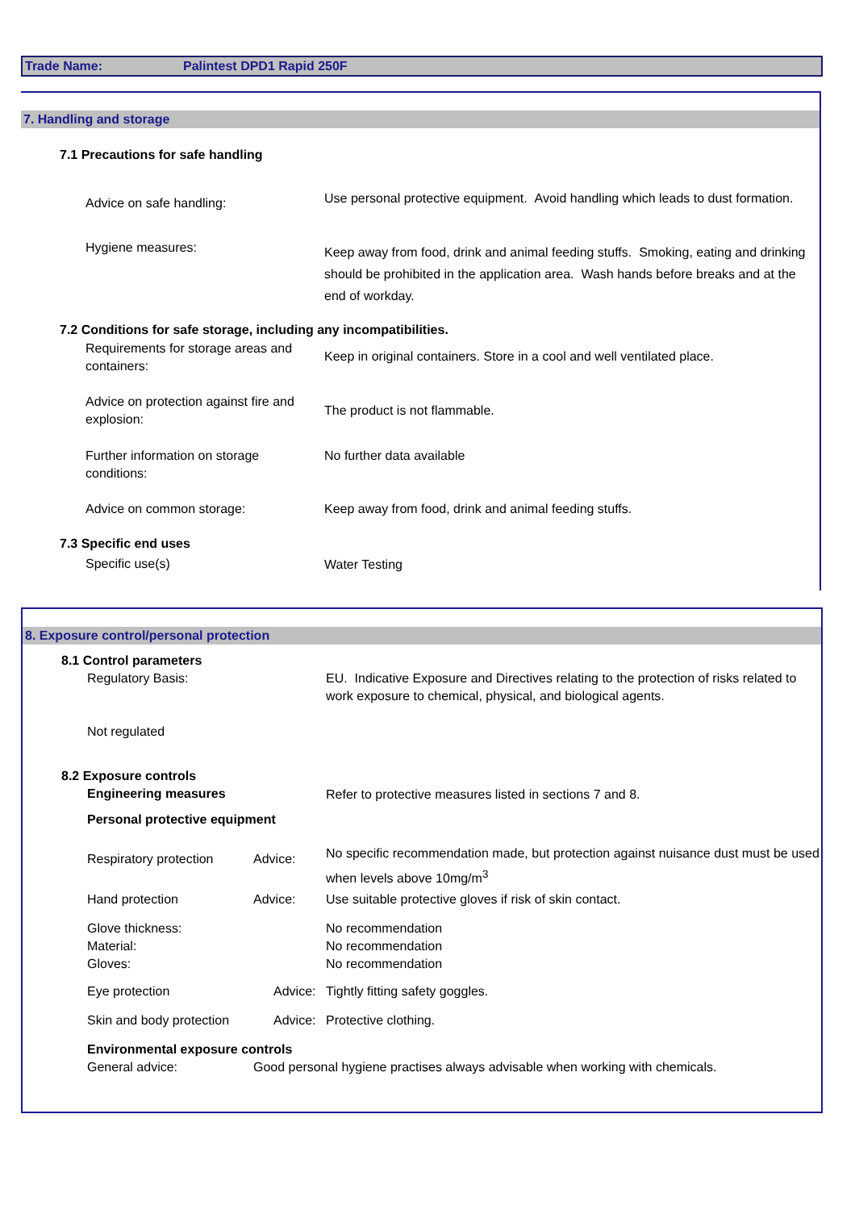Trade Name: Palintest DPD1 Rapid 250F
7. Handling and storage
7.1 Precautions for safe handling
Advice on safe handling:
Use personal protective equipment. Avoid handling which leads to dust formation.
Hygiene measures:
Keep away from food, drink and animal feeding stuffs. Smoking, eating and drinking should be prohibited in the application area. Wash hands before breaks and at the end of workday.
7.2 Conditions for safe storage, including any incompatibilities.
Requirements for storage areas and containers:
Keep in original containers. Store in a cool and well ventilated place.
Advice on protection against fire and explosion:
The product is not flammable.
Further information on storage conditions:
No further data available
Advice on common storage: Keep away from food, drink and animal feeding stuffs.
7.3 Specific end uses
Specific use(s) Water Testing
8. Exposure control/personal protection
8.1 Control parameters
Regulatory Basis:
EU. Indicative Exposure and Directives relating to the protection of risks related to work exposure to chemical, physical, and biological agents.
Not regulated
8.2 Exposure controls
Engineering measures Refer to protective measures listed in sections 7 and 8.
Personal protective equipment
Respiratory protection Advice:
No specific recommendation made, but protection against nuisance dust must be used when levels above 10mg/m<sup>3</sup>
Hand protection Advice: Use suitable protective gloves if risk of skin contact.
Glove thickness:
Material:
Gloves:
No recommendation
No recommendation
No recommendation
Eye protection Advice: Tightly fitting safety goggles.
Skin and body protection Advice: Protective clothing.
Environmental exposure controls
General advice:
Good personal hygiene practises always advisable when working with chemicals.